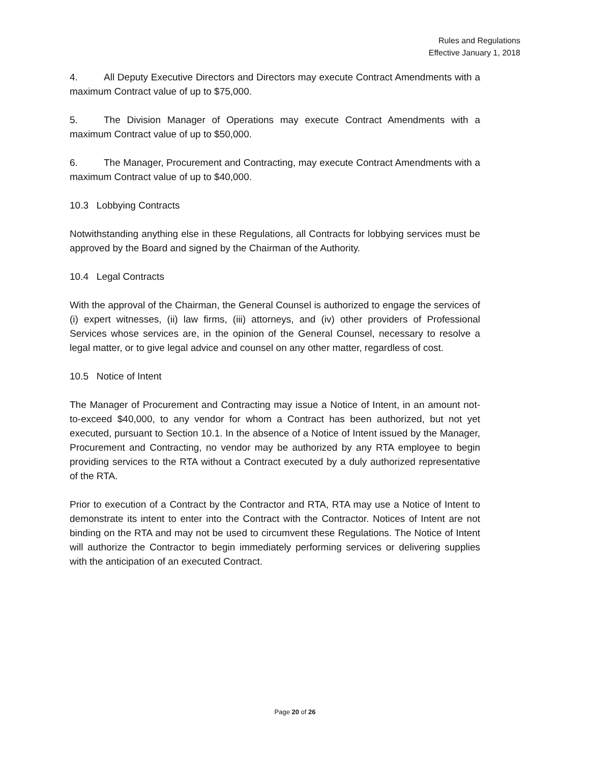Rules and Regulations
Effective January 1, 2018
4. All Deputy Executive Directors and Directors may execute Contract Amendments with a maximum Contract value of up to $75,000.
5. The Division Manager of Operations may execute Contract Amendments with a maximum Contract value of up to $50,000.
6. The Manager, Procurement and Contracting, may execute Contract Amendments with a maximum Contract value of up to $40,000.
10.3 Lobbying Contracts
Notwithstanding anything else in these Regulations, all Contracts for lobbying services must be approved by the Board and signed by the Chairman of the Authority.
10.4 Legal Contracts
With the approval of the Chairman, the General Counsel is authorized to engage the services of (i) expert witnesses, (ii) law firms, (iii) attorneys, and (iv) other providers of Professional Services whose services are, in the opinion of the General Counsel, necessary to resolve a legal matter, or to give legal advice and counsel on any other matter, regardless of cost.
10.5 Notice of Intent
The Manager of Procurement and Contracting may issue a Notice of Intent, in an amount not-to-exceed $40,000, to any vendor for whom a Contract has been authorized, but not yet executed, pursuant to Section 10.1. In the absence of a Notice of Intent issued by the Manager, Procurement and Contracting, no vendor may be authorized by any RTA employee to begin providing services to the RTA without a Contract executed by a duly authorized representative of the RTA.
Prior to execution of a Contract by the Contractor and RTA, RTA may use a Notice of Intent to demonstrate its intent to enter into the Contract with the Contractor. Notices of Intent are not binding on the RTA and may not be used to circumvent these Regulations. The Notice of Intent will authorize the Contractor to begin immediately performing services or delivering supplies with the anticipation of an executed Contract.
Page 20 of 26